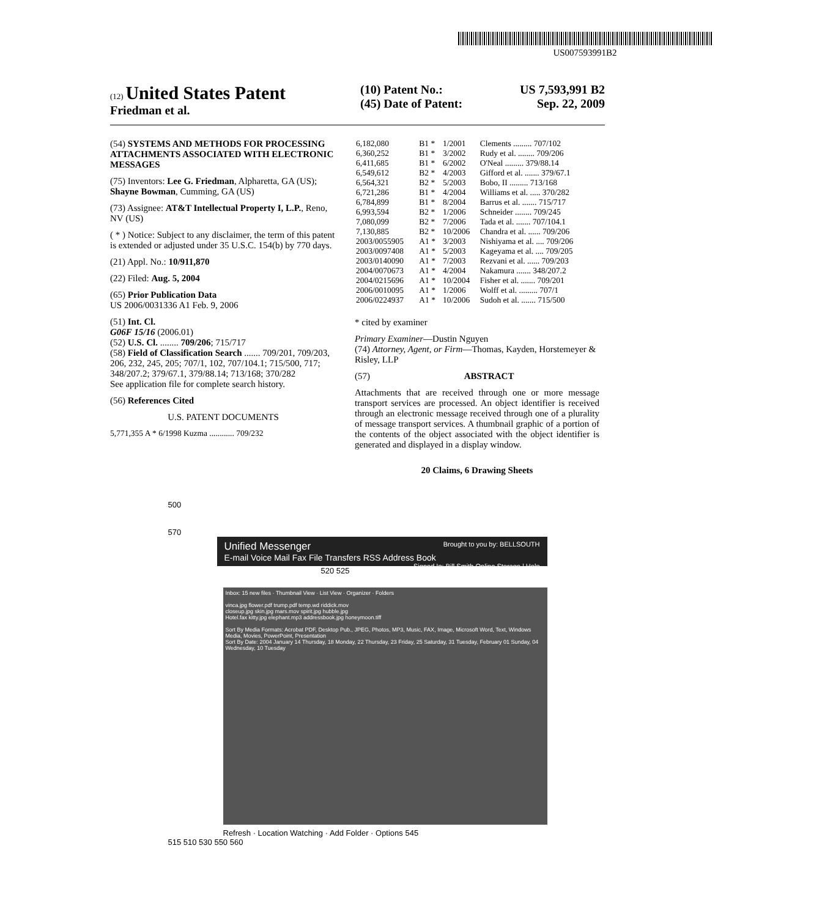US007593991B2
(12) United States Patent
Friedman et al.
(10) Patent No.: US 7,593,991 B2
(45) Date of Patent: Sep. 22, 2009
(54) SYSTEMS AND METHODS FOR PROCESSING ATTACHMENTS ASSOCIATED WITH ELECTRONIC MESSAGES
(75) Inventors: Lee G. Friedman, Alpharetta, GA (US); Shayne Bowman, Cumming, GA (US)
(73) Assignee: AT&T Intellectual Property I, L.P., Reno, NV (US)
( * ) Notice: Subject to any disclaimer, the term of this patent is extended or adjusted under 35 U.S.C. 154(b) by 770 days.
(21) Appl. No.: 10/911,870
(22) Filed: Aug. 5, 2004
(65) Prior Publication Data
US 2006/0031336 A1 Feb. 9, 2006
(51) Int. Cl.
G06F 15/16 (2006.01)
(52) U.S. Cl. ........ 709/206; 715/717
(58) Field of Classification Search ....... 709/201, 709/203, 206, 232, 245, 205; 707/1, 102, 707/104.1; 715/500, 717; 348/207.2; 379/67.1, 379/88.14; 713/168; 370/282
See application file for complete search history.
(56) References Cited
U.S. PATENT DOCUMENTS
5,771,355 A * 6/1998 Kuzma ............ 709/232
| 6,182,080 | B1 * | 1/2001 | Clements ......... 707/102 |
| 6,360,252 | B1 * | 3/2002 | Rudy et al. ........ 709/206 |
| 6,411,685 | B1 * | 6/2002 | O'Neal ......... 379/88.14 |
| 6,549,612 | B2 * | 4/2003 | Gifford et al. ....... 379/67.1 |
| 6,564,321 | B2 * | 5/2003 | Bobo, II ......... 713/168 |
| 6,721,286 | B1 * | 4/2004 | Williams et al. ..... 370/282 |
| 6,784,899 | B1 * | 8/2004 | Barrus et al. ....... 715/717 |
| 6,993,594 | B2 * | 1/2006 | Schneider ........ 709/245 |
| 7,080,099 | B2 * | 7/2006 | Tada et al. ....... 707/104.1 |
| 7,130,885 | B2 * | 10/2006 | Chandra et al. ...... 709/206 |
| 2003/0055905 | A1 * | 3/2003 | Nishiyama et al. .... 709/206 |
| 2003/0097408 | A1 * | 5/2003 | Kageyama et al. .... 709/205 |
| 2003/0140090 | A1 * | 7/2003 | Rezvani et al. ...... 709/203 |
| 2004/0070673 | A1 * | 4/2004 | Nakamura ....... 348/207.2 |
| 2004/0215696 | A1 * | 10/2004 | Fisher et al. ....... 709/201 |
| 2006/0010095 | A1 * | 1/2006 | Wolff et al. ......... 707/1 |
| 2006/0224937 | A1 * | 10/2006 | Sudoh et al. ....... 715/500 |
* cited by examiner
Primary Examiner—Dustin Nguyen
(74) Attorney, Agent, or Firm—Thomas, Kayden, Horstemeyer & Risley, LLP
(57) ABSTRACT
Attachments that are received through one or more message transport services are processed. An object identifier is received through an electronic message received through one of a plurality of message transport services. A thumbnail graphic of a portion of the contents of the object associated with the object identifier is generated and displayed in a display window.
20 Claims, 6 Drawing Sheets
500
570
Unified Messenger Brought to you by: BELLSOUTH
E-mail Voice Mail Fax File Transfers RSS Address Book Signed In: Bill Smith Online Storage | Help
520 525
Inbox: 15 new files · Thumbnail View · List View · Organizer · Folders
vinca.jpg flower.pdf trump.pdf temp.wd riddick.mov
closeup.jpg skin.jpg mars.mov spirit.jpg hubble.jpg
Hotel.fax kitty.jpg elephant.mp3 addressbook.jpg honeymoon.tiff
Sort By Media Formats: Acrobat PDF, Desktop Pub., JPEG, Photos, MP3, Music, FAX, Image, Microsoft Word, Text, Windows Media, Movies, PowerPoint, Presentation
Sort By Date: 2004 January 14 Thursday, 18 Monday, 22 Thursday, 23 Friday, 25 Saturday, 31 Tuesday, February 01 Sunday, 04 Wednesday, 10 Tuesday
Refresh · Location Watching · Add Folder · Options 545
515 510 530 550 560